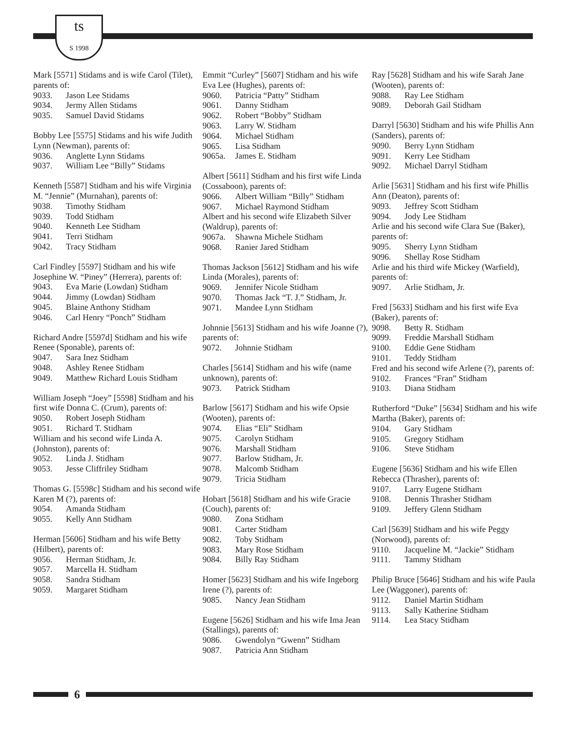ts
S 1998
Mark [5571] Stidams and is wife Carol (Tilet), parents of:
9033. Jason Lee Stidams
9034. Jermy Allen Stidams
9035. Samuel David Stidams
Bobby Lee [5575] Stidams and his wife Judith Lynn (Newman), parents of:
9036. Anglette Lynn Stidams
9037. William Lee “Billy” Stidams
Kenneth [5587] Stidham and his wife Virginia M. “Jennie” (Murnahan), parents of:
9038. Timothy Stidham
9039. Todd Stidham
9040. Kenneth Lee Stidham
9041. Terri Stidham
9042. Tracy Stidham
Carl Findley [5597] Stidham and his wife Josephine W. “Piney” (Herrera), parents of:
9043. Eva Marie (Lowdan) Stidham
9044. Jimmy (Lowdan) Stidham
9045. Blaine Anthony Stidham
9046. Carl Henry “Ponch” Stidham
Richard Andre [5597d] Stidham and his wife Renee (Sponable), parents of:
9047. Sara Inez Stidham
9048. Ashley Renee Stidham
9049. Matthew Richard Louis Stidham
William Joseph “Joey” [5598] Stidham and his first wife Donna C. (Crum), parents of:
9050. Robert Joseph Stidham
9051. Richard T. Stidham
William and his second wife Linda A. (Johnston), parents of:
9052. Linda J. Stidham
9053. Jesse Cliffriley Stidham
Thomas G. [5598c] Stidham and his second wife Karen M (?), parents of:
9054. Amanda Stidham
9055. Kelly Ann Stidham
Herman [5606] Stidham and his wife Betty (Hilbert), parents of:
9056. Herman Stidham, Jr.
9057. Marcella H. Stidham
9058. Sandra Stidham
9059. Margaret Stidham
Emmit “Curley” [5607] Stidham and his wife Eva Lee (Hughes), parents of:
9060. Patricia “Patty” Stidham
9061. Danny Stidham
9062. Robert “Bobby” Stidham
9063. Larry W. Stidham
9064. Michael Stidham
9065. Lisa Stidham
9065a. James E. Stidham
Albert [5611] Stidham and his first wife Linda (Cossaboon), parents of:
9066. Albert William “Billy” Stidham
9067. Michael Raymond Stidham
Albert and his second wife Elizabeth Silver (Waldrup), parents of:
9067a. Shawna Michele Stidham
9068. Ranier Jared Stidham
Thomas Jackson [5612] Stidham and his wife Linda (Morales), parents of:
9069. Jennifer Nicole Stidham
9070. Thomas Jack “T. J.” Stidham, Jr.
9071. Mandee Lynn Stidham
Johnnie [5613] Stidham and his wife Joanne (?), parents of:
9072. Johnnie Stidham
Charles [5614] Stidham and his wife (name unknown), parents of:
9073. Patrick Stidham
Barlow [5617] Stidham and his wife Opsie (Wooten), parents of:
9074. Elias “Eli” Stidham
9075. Carolyn Stidham
9076. Marshall Stidham
9077. Barlow Stidham, Jr.
9078. Malcomb Stidham
9079. Tricia Stidham
Hobart [5618] Stidham and his wife Gracie (Couch), parents of:
9080. Zona Stidham
9081. Carter Stidham
9082. Toby Stidham
9083. Mary Rose Stidham
9084. Billy Ray Stidham
Homer [5623] Stidham and his wife Ingeborg Irene (?), parents of:
9085. Nancy Jean Stidham
Eugene [5626] Stidham and his wife Ima Jean (Stallings), parents of:
9086. Gwendolyn “Gwenn” Stidham
9087. Patricia Ann Stidham
Ray [5628] Stidham and his wife Sarah Jane (Wooten), parents of:
9088. Ray Lee Stidham
9089. Deborah Gail Stidham
Darryl [5630] Stidham and his wife Phillis Ann (Sanders), parents of:
9090. Berry Lynn Stidham
9091. Kerry Lee Stidham
9092. Michael Darryl Stidham
Arlie [5631] Stidham and his first wife Phillis Ann (Deaton), parents of:
9093. Jeffrey Scott Stidham
9094. Jody Lee Stidham
Arlie and his second wife Clara Sue (Baker), parents of:
9095. Sherry Lynn Stidham
9096. Shellay Rose Stidham
Arlie and his third wife Mickey (Warfield), parents of:
9097. Arlie Stidham, Jr.
Fred [5633] Stidham and his first wife Eva (Baker), parents of:
9098. Betty R. Stidham
9099. Freddie Marshall Stidham
9100. Eddie Gene Stidham
9101. Teddy Stidham
Fred and his second wife Arlene (?), parents of:
9102. Frances “Fran” Stidham
9103. Diana Stidham
Rutherford “Duke” [5634] Stidham and his wife Martha (Baker), parents of:
9104. Gary Stidham
9105. Gregory Stidham
9106. Steve Stidham
Eugene [5636] Stidham and his wife Ellen Rebecca (Thrasher), parents of:
9107. Larry Eugene Stidham
9108. Dennis Thrasher Stidham
9109. Jeffery Glenn Stidham
Carl [5639] Stidham and his wife Peggy (Norwood), parents of:
9110. Jacqueline M. “Jackie” Stidham
9111. Tammy Stidham
Philip Bruce [5646] Stidham and his wife Paula Lee (Waggoner), parents of:
9112. Daniel Martin Stidham
9113. Sally Katherine Stidham
9114. Lea Stacy Stidham
6